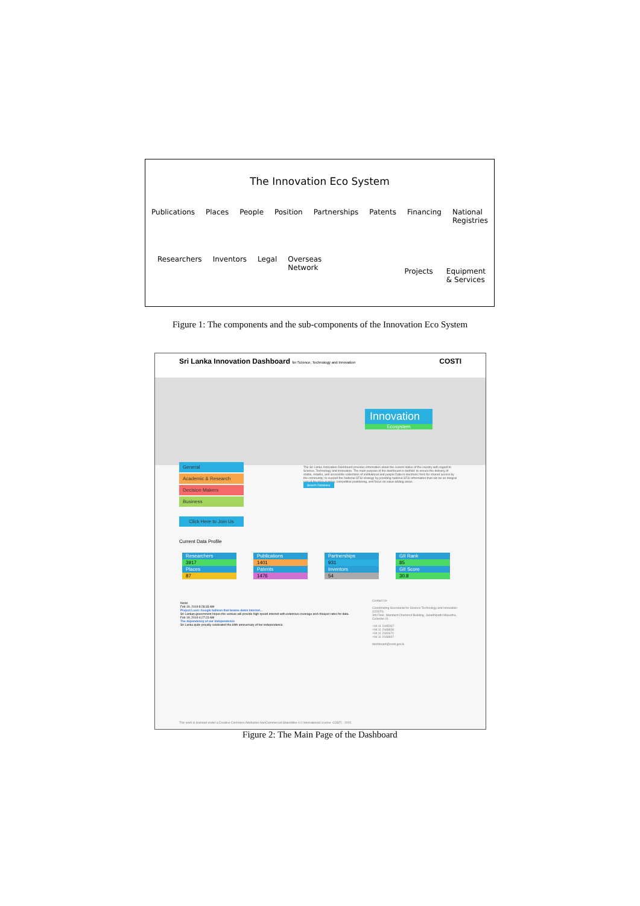The Innovation Eco System
Publications Places People Position Partnerships Patents Financing National
Registries
Researchers Inventors Legal Overseas
Network
Projects Equipment
& Services
Figure 1: The components and the sub-components of the Innovation Eco System
Sri Lanka Innovation Dashboard for Science, Technology and Innovation COSTI
Innovation
Ecosystem
General
Academic & Research
Decision Makers
Business
Click Here to Join Us
The Sri Lanka Innovation Dashboard provides information about the current status of the country with regard to Science, Technology and Innovation. The main purpose of the dashboard is twofold: to ensure the delivery of stable, reliable, and accessible collections of institutional and people Data in electronic form for shared access by the community; to support the National ST&I strategy by providing national ST&I information that can be an integral part of decision-making, competitive positioning, and focus on value-adding areas.
Search Database
Current Data Profile
Researchers
3917
Places
87
Publications
1401
Patents
1476
Partnerships
931
Inventors
54
GII Rank
85
GII Score
30.8
News
Feb 19, 2019 8:28:33 AM
Project Loon: Google balloon that beams down internet...
Sri Lankan government hopes the venture will provide high-speed internet with extensive coverage and cheaper rates for data.
Feb 19, 2019 4:27:23 AM
The dependency of our independence
Sri Lanka quite proudly celebrated the 69th anniversary of her independence.
Contact Us
Coordinating Secretariat for Science Technology and Innovation (COSTI)
3rd Floor, Standard Chartered Building, Janadhipathi Mawatha, Colombo 01
+94 11 2445287
+94 11 2448838
+94 11 2440671
+94 11 2448847
dashboard@costi.gov.lk
This work is licensed under a Creative Commons Attribution-NonCommercial-ShareAlike 4.0 International License. COSTI - 2015
Figure 2: The Main Page of the Dashboard